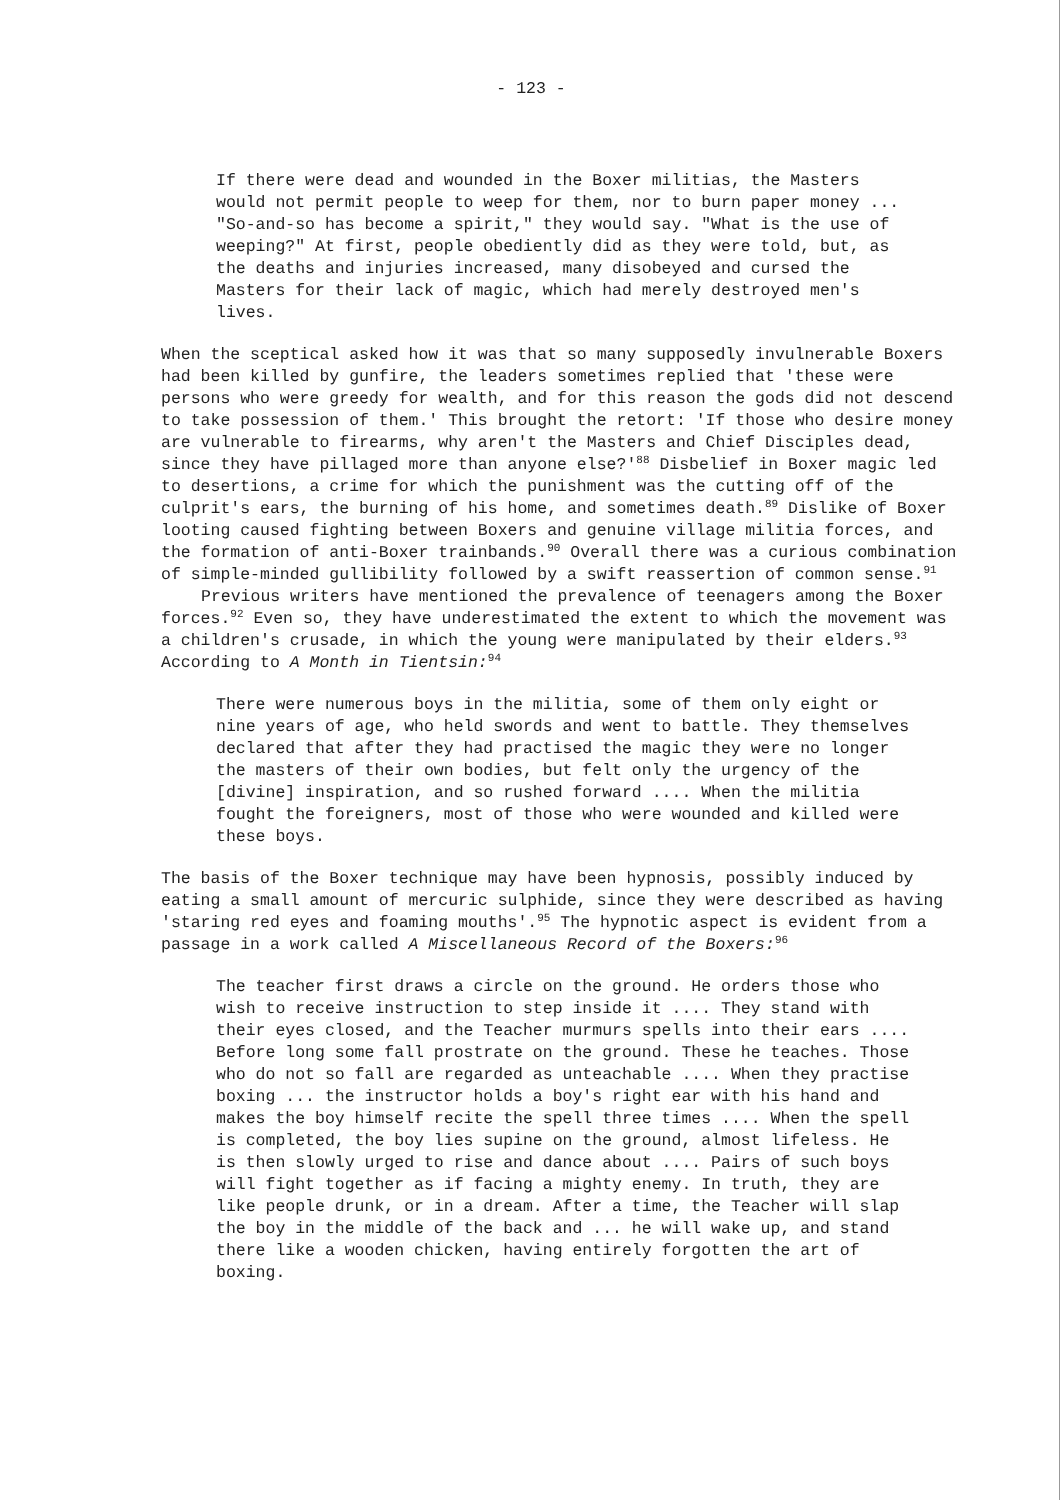- 123 -
If there were dead and wounded in the Boxer militias, the Masters would not permit people to weep for them, nor to burn paper money ... "So-and-so has become a spirit," they would say. "What is the use of weeping?" At first, people obediently did as they were told, but, as the deaths and injuries increased, many disobeyed and cursed the Masters for their lack of magic, which had merely destroyed men's lives.
When the sceptical asked how it was that so many supposedly invulnerable Boxers had been killed by gunfire, the leaders sometimes replied that 'these were persons who were greedy for wealth, and for this reason the gods did not descend to take possession of them.' This brought the retort: 'If those who desire money are vulnerable to firearms, why aren't the Masters and Chief Disciples dead, since they have pillaged more than anyone else?'<sup>88</sup> Disbelief in Boxer magic led to desertions, a crime for which the punishment was the cutting off of the culprit's ears, the burning of his home, and sometimes death.<sup>89</sup> Dislike of Boxer looting caused fighting between Boxers and genuine village militia forces, and the formation of anti-Boxer trainbands.<sup>90</sup> Overall there was a curious combination of simple-minded gullibility followed by a swift reassertion of common sense.<sup>91</sup>
Previous writers have mentioned the prevalence of teenagers among the Boxer forces.<sup>92</sup> Even so, they have underestimated the extent to which the movement was a children's crusade, in which the young were manipulated by their elders.<sup>93</sup> According to A Month in Tientsin:<sup>94</sup>
There were numerous boys in the militia, some of them only eight or nine years of age, who held swords and went to battle. They themselves declared that after they had practised the magic they were no longer the masters of their own bodies, but felt only the urgency of the [divine] inspiration, and so rushed forward .... When the militia fought the foreigners, most of those who were wounded and killed were these boys.
The basis of the Boxer technique may have been hypnosis, possibly induced by eating a small amount of mercuric sulphide, since they were described as having 'staring red eyes and foaming mouths'.<sup>95</sup> The hypnotic aspect is evident from a passage in a work called A Miscellaneous Record of the Boxers:<sup>96</sup>
The teacher first draws a circle on the ground. He orders those who wish to receive instruction to step inside it .... They stand with their eyes closed, and the Teacher murmurs spells into their ears .... Before long some fall prostrate on the ground. These he teaches. Those who do not so fall are regarded as unteachable .... When they practise boxing ... the instructor holds a boy's right ear with his hand and makes the boy himself recite the spell three times .... When the spell is completed, the boy lies supine on the ground, almost lifeless. He is then slowly urged to rise and dance about .... Pairs of such boys will fight together as if facing a mighty enemy. In truth, they are like people drunk, or in a dream. After a time, the Teacher will slap the boy in the middle of the back and ... he will wake up, and stand there like a wooden chicken, having entirely forgotten the art of boxing.